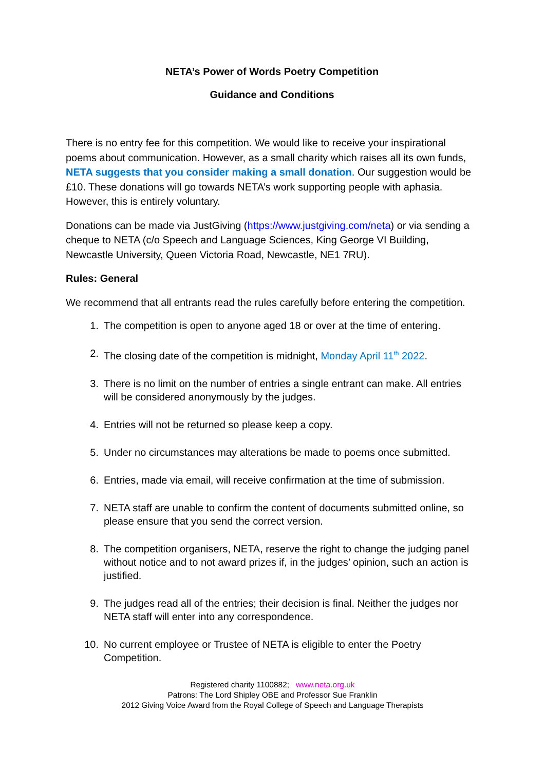NETA’s Power of Words Poetry Competition
Guidance and Conditions
There is no entry fee for this competition. We would like to receive your inspirational poems about communication. However, as a small charity which raises all its own funds, NETA suggests that you consider making a small donation. Our suggestion would be £10. These donations will go towards NETA’s work supporting people with aphasia. However, this is entirely voluntary.
Donations can be made via JustGiving (https://www.justgiving.com/neta) or via sending a cheque to NETA (c/o Speech and Language Sciences, King George VI Building, Newcastle University, Queen Victoria Road, Newcastle, NE1 7RU).
Rules: General
We recommend that all entrants read the rules carefully before entering the competition.
1. The competition is open to anyone aged 18 or over at the time of entering.
2. The closing date of the competition is midnight, Monday April 11<sup>th</sup> 2022.
3. There is no limit on the number of entries a single entrant can make. All entries will be considered anonymously by the judges.
4. Entries will not be returned so please keep a copy.
5. Under no circumstances may alterations be made to poems once submitted.
6. Entries, made via email, will receive confirmation at the time of submission.
7. NETA staff are unable to confirm the content of documents submitted online, so please ensure that you send the correct version.
8. The competition organisers, NETA, reserve the right to change the judging panel without notice and to not award prizes if, in the judges’ opinion, such an action is justified.
9. The judges read all of the entries; their decision is final. Neither the judges nor NETA staff will enter into any correspondence.
10. No current employee or Trustee of NETA is eligible to enter the Poetry Competition.
Registered charity 1100882; www.neta.org.uk
Patrons: The Lord Shipley OBE and Professor Sue Franklin
2012 Giving Voice Award from the Royal College of Speech and Language Therapists